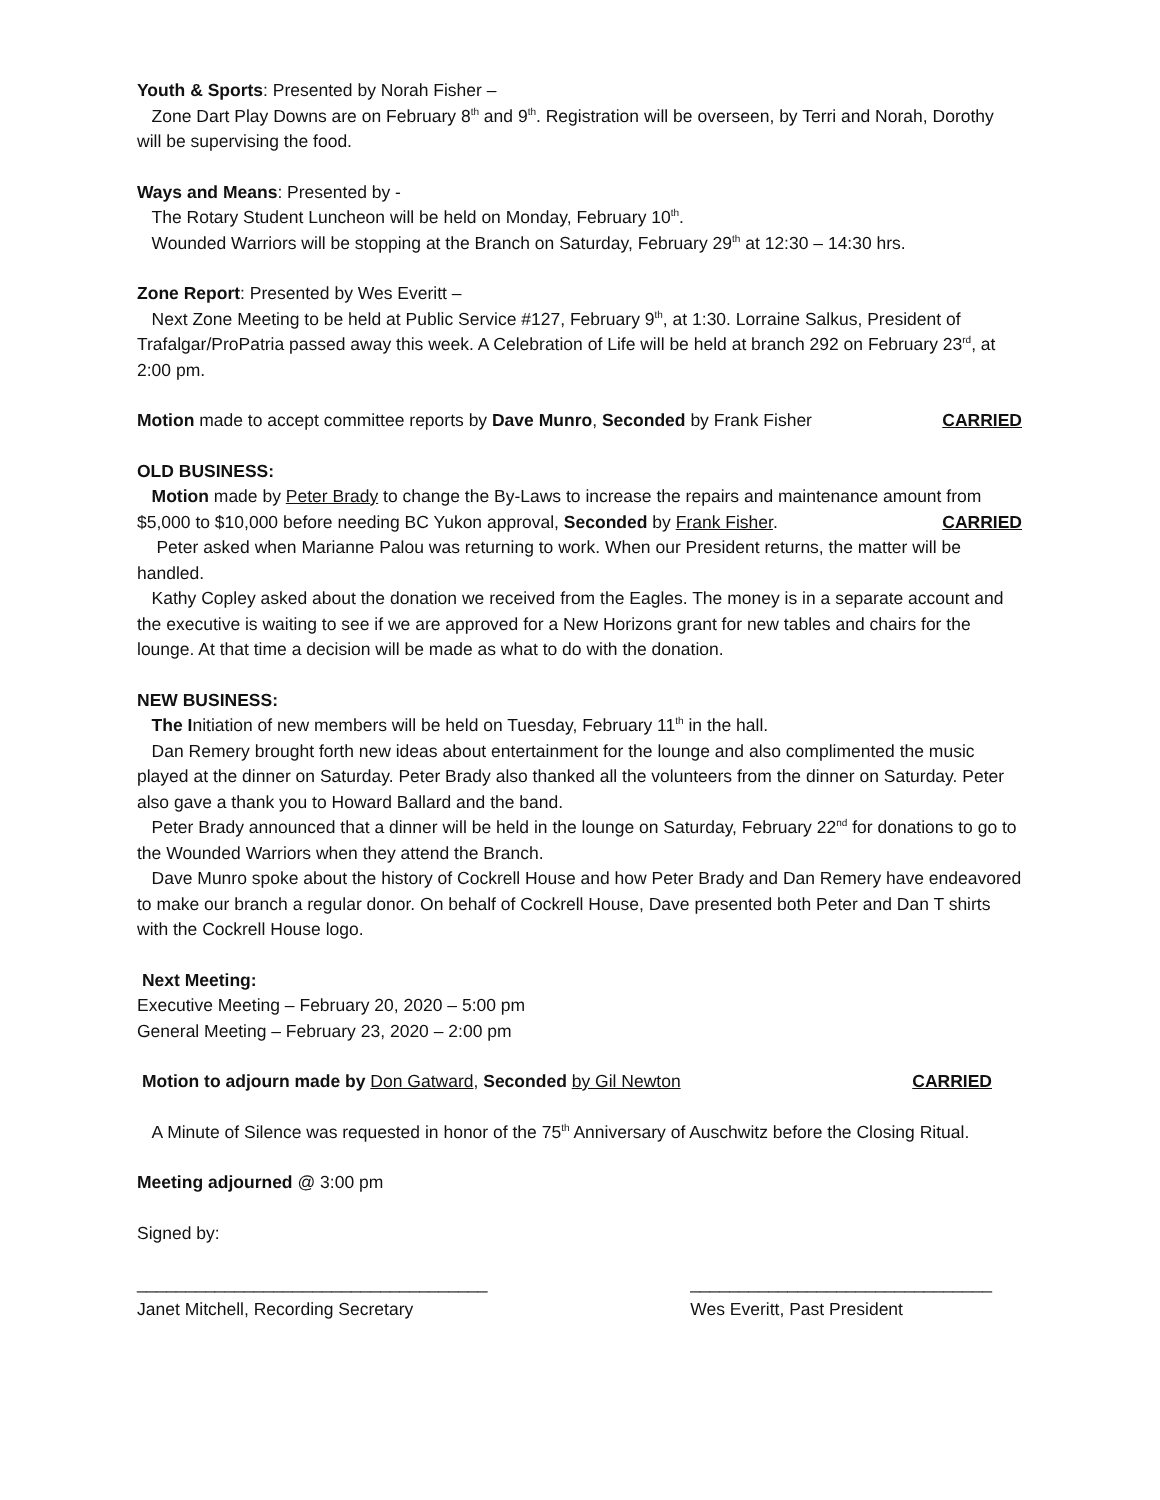Youth & Sports: Presented by Norah Fisher –
Zone Dart Play Downs are on February 8<sup>th</sup> and 9<sup>th</sup>. Registration will be overseen, by Terri and Norah, Dorothy will be supervising the food.
Ways and Means: Presented by -
The Rotary Student Luncheon will be held on Monday, February 10<sup>th</sup>.
Wounded Warriors will be stopping at the Branch on Saturday, February 29<sup>th</sup> at 12:30 – 14:30 hrs.
Zone Report: Presented by Wes Everitt –
Next Zone Meeting to be held at Public Service #127, February 9<sup>th</sup>, at 1:30. Lorraine Salkus, President of Trafalgar/ProPatria passed away this week. A Celebration of Life will be held at branch 292 on February 23<sup>rd</sup>, at 2:00 pm.
Motion made to accept committee reports by Dave Munro, Seconded by Frank Fisher CARRIED
OLD BUSINESS:
Motion made by Peter Brady to change the By-Laws to increase the repairs and maintenance amount from $5,000 to $10,000 before needing BC Yukon approval, Seconded by Frank Fisher. CARRIED
Peter asked when Marianne Palou was returning to work. When our President returns, the matter will be handled.
Kathy Copley asked about the donation we received from the Eagles. The money is in a separate account and the executive is waiting to see if we are approved for a New Horizons grant for new tables and chairs for the lounge. At that time a decision will be made as what to do with the donation.
NEW BUSINESS:
The Initiation of new members will be held on Tuesday, February 11<sup>th</sup> in the hall.
Dan Remery brought forth new ideas about entertainment for the lounge and also complimented the music played at the dinner on Saturday. Peter Brady also thanked all the volunteers from the dinner on Saturday. Peter also gave a thank you to Howard Ballard and the band.
Peter Brady announced that a dinner will be held in the lounge on Saturday, February 22<sup>nd</sup> for donations to go to the Wounded Warriors when they attend the Branch.
Dave Munro spoke about the history of Cockrell House and how Peter Brady and Dan Remery have endeavored to make our branch a regular donor. On behalf of Cockrell House, Dave presented both Peter and Dan T shirts with the Cockrell House logo.
Next Meeting:
Executive Meeting – February 20, 2020 – 5:00 pm
General Meeting – February 23, 2020 – 2:00 pm
Motion to adjourn made by Don Gatward, Seconded by Gil Newton CARRIED
A Minute of Silence was requested in honor of the 75<sup>th</sup> Anniversary of Auschwitz before the Closing Ritual.
Meeting adjourned @ 3:00 pm
Signed by:
____________________________________
Janet Mitchell, Recording Secretary _______________________________
Wes Everitt, Past President